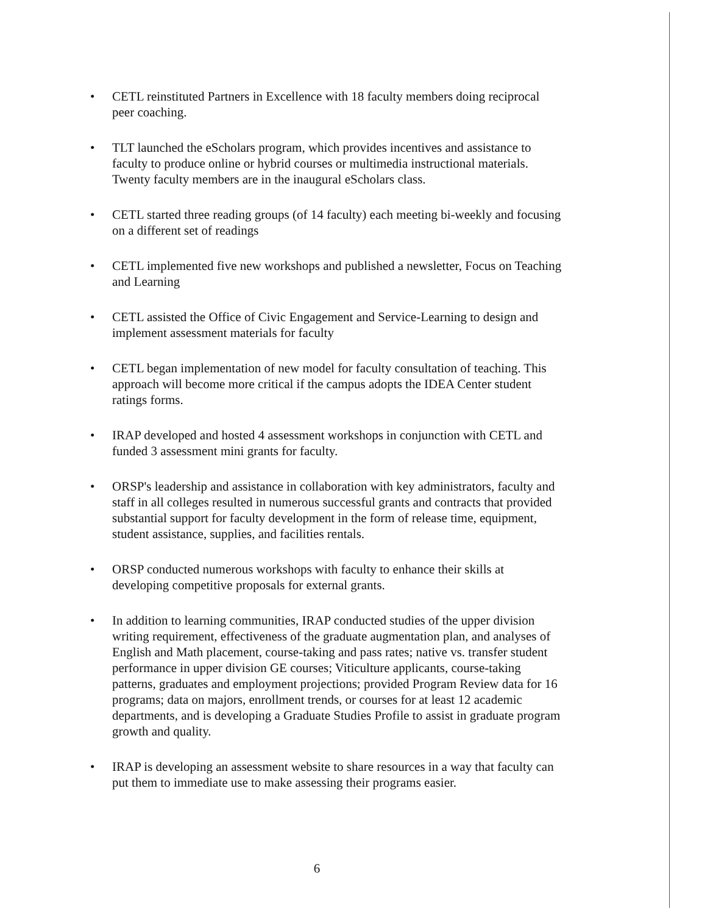• CETL reinstituted Partners in Excellence with 18 faculty members doing reciprocal peer coaching.
• TLT launched the eScholars program, which provides incentives and assistance to faculty to produce online or hybrid courses or multimedia instructional materials. Twenty faculty members are in the inaugural eScholars class.
• CETL started three reading groups (of 14 faculty) each meeting bi-weekly and focusing on a different set of readings
• CETL implemented five new workshops and published a newsletter, Focus on Teaching and Learning
• CETL assisted the Office of Civic Engagement and Service-Learning to design and implement assessment materials for faculty
• CETL began implementation of new model for faculty consultation of teaching. This approach will become more critical if the campus adopts the IDEA Center student ratings forms.
• IRAP developed and hosted 4 assessment workshops in conjunction with CETL and funded 3 assessment mini grants for faculty.
• ORSP's leadership and assistance in collaboration with key administrators, faculty and staff in all colleges resulted in numerous successful grants and contracts that provided substantial support for faculty development in the form of release time, equipment, student assistance, supplies, and facilities rentals.
• ORSP conducted numerous workshops with faculty to enhance their skills at developing competitive proposals for external grants.
• In addition to learning communities, IRAP conducted studies of the upper division writing requirement, effectiveness of the graduate augmentation plan, and analyses of English and Math placement, course-taking and pass rates; native vs. transfer student performance in upper division GE courses; Viticulture applicants, course-taking patterns, graduates and employment projections; provided Program Review data for 16 programs; data on majors, enrollment trends, or courses for at least 12 academic departments, and is developing a Graduate Studies Profile to assist in graduate program growth and quality.
• IRAP is developing an assessment website to share resources in a way that faculty can put them to immediate use to make assessing their programs easier.
6